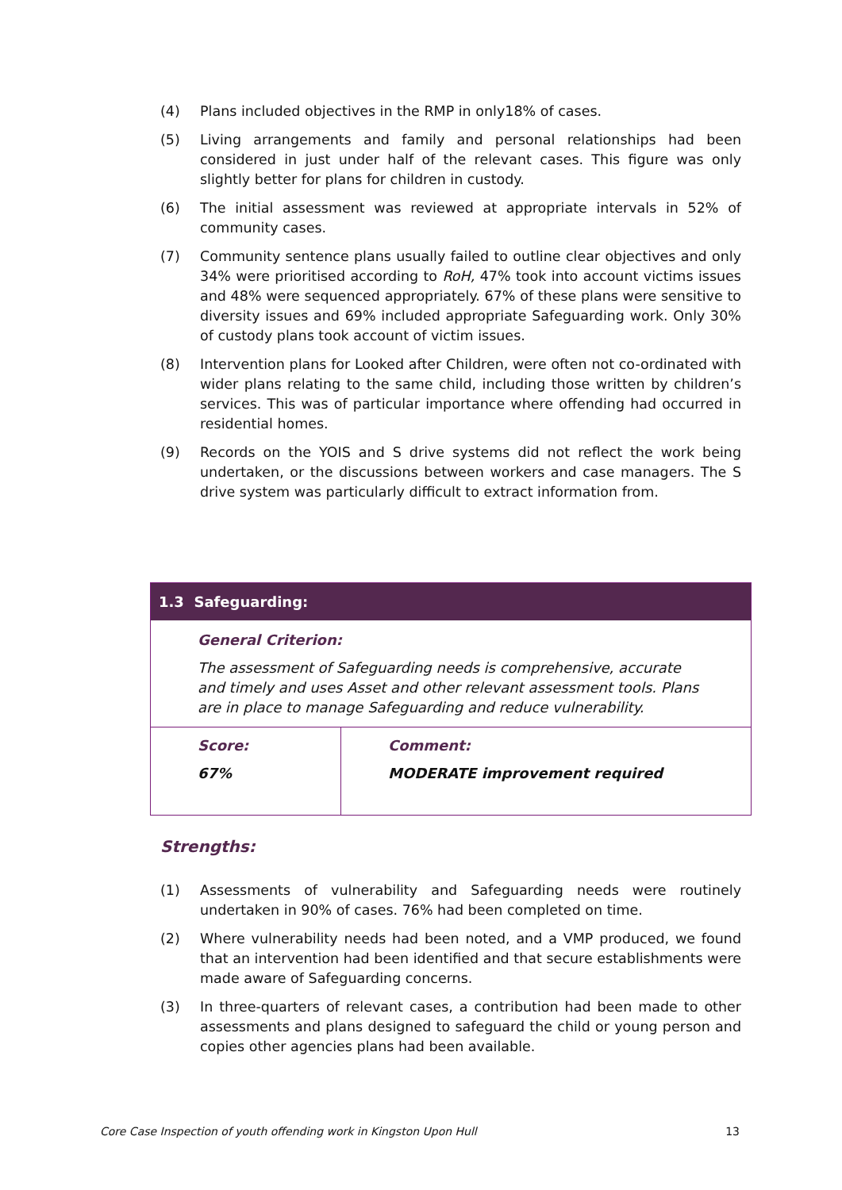(4) Plans included objectives in the RMP in only18% of cases.
(5) Living arrangements and family and personal relationships had been considered in just under half of the relevant cases. This figure was only slightly better for plans for children in custody.
(6) The initial assessment was reviewed at appropriate intervals in 52% of community cases.
(7) Community sentence plans usually failed to outline clear objectives and only 34% were prioritised according to RoH, 47% took into account victims issues and 48% were sequenced appropriately. 67% of these plans were sensitive to diversity issues and 69% included appropriate Safeguarding work. Only 30% of custody plans took account of victim issues.
(8) Intervention plans for Looked after Children, were often not co-ordinated with wider plans relating to the same child, including those written by children’s services. This was of particular importance where offending had occurred in residential homes.
(9) Records on the YOIS and S drive systems did not reflect the work being undertaken, or the discussions between workers and case managers. The S drive system was particularly difficult to extract information from.
1.3 Safeguarding:
General Criterion:
The assessment of Safeguarding needs is comprehensive, accurate and timely and uses Asset and other relevant assessment tools. Plans are in place to manage Safeguarding and reduce vulnerability.
Score:
67%
Comment:
MODERATE improvement required
Strengths:
(1) Assessments of vulnerability and Safeguarding needs were routinely undertaken in 90% of cases. 76% had been completed on time.
(2) Where vulnerability needs had been noted, and a VMP produced, we found that an intervention had been identified and that secure establishments were made aware of Safeguarding concerns.
(3) In three-quarters of relevant cases, a contribution had been made to other assessments and plans designed to safeguard the child or young person and copies other agencies plans had been available.
Core Case Inspection of youth offending work in Kingston Upon Hull 13